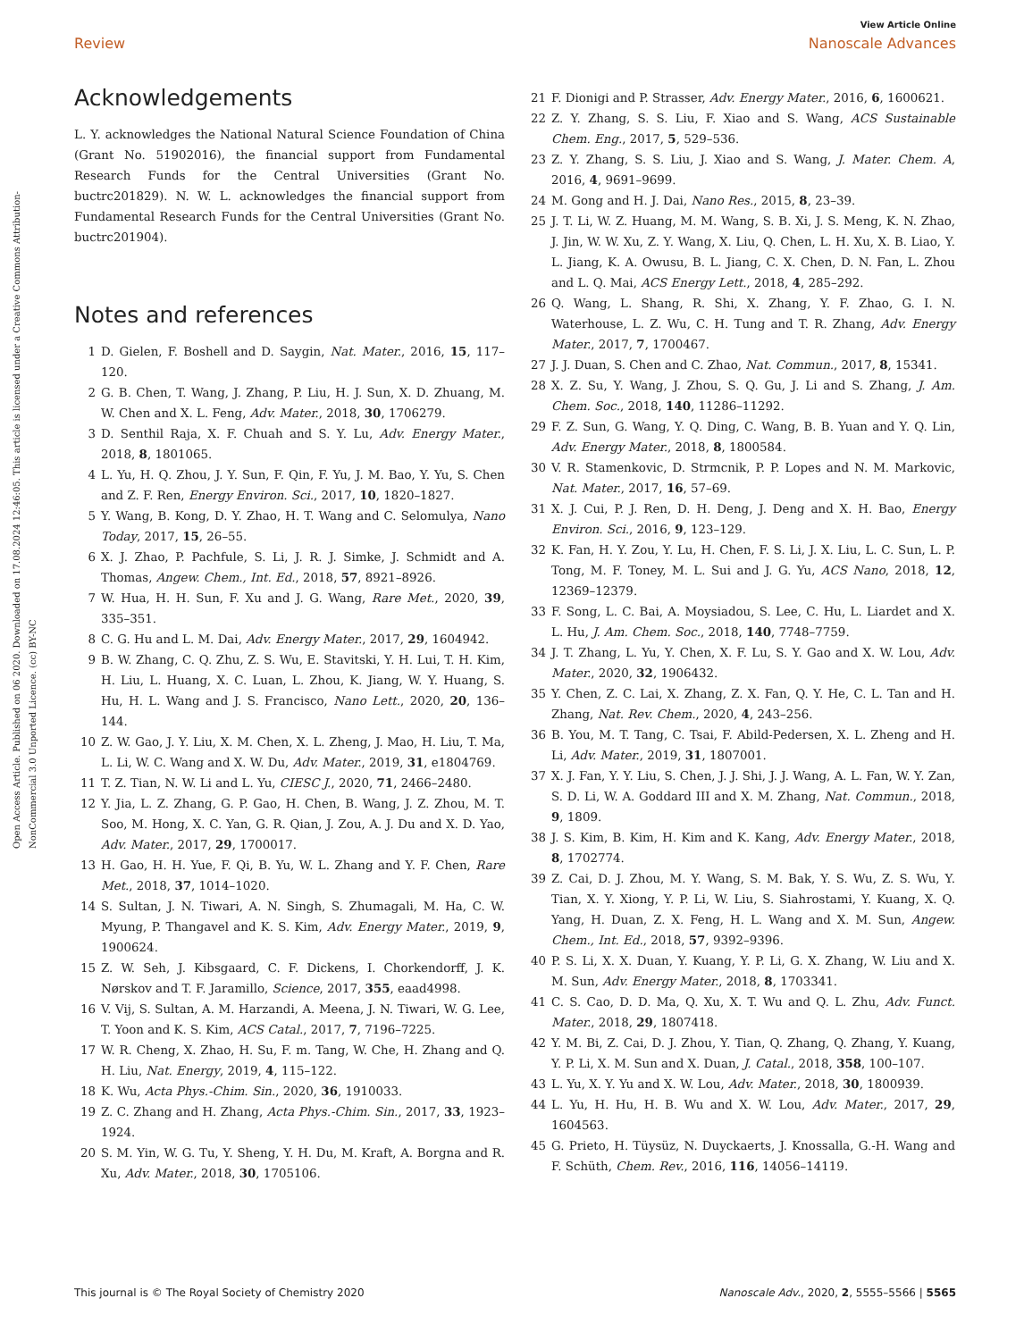View Article Online
Review Nanoscale Advances
Open Access Article. Published on 06 2020. Downloaded on 17.08.2024 12:46:05. This article is licensed under a Creative Commons Attribution-NonCommercial 3.0 Unported Licence. (cc) BY-NC
Acknowledgements
L. Y. acknowledges the National Natural Science Foundation of China (Grant No. 51902016), the financial support from Fundamental Research Funds for the Central Universities (Grant No. buctrc201829). N. W. L. acknowledges the financial support from Fundamental Research Funds for the Central Universities (Grant No. buctrc201904).
Notes and references
1 D. Gielen, F. Boshell and D. Saygin, Nat. Mater., 2016, 15, 117–120.
2 G. B. Chen, T. Wang, J. Zhang, P. Liu, H. J. Sun, X. D. Zhuang, M. W. Chen and X. L. Feng, Adv. Mater., 2018, 30, 1706279.
3 D. Senthil Raja, X. F. Chuah and S. Y. Lu, Adv. Energy Mater., 2018, 8, 1801065.
4 L. Yu, H. Q. Zhou, J. Y. Sun, F. Qin, F. Yu, J. M. Bao, Y. Yu, S. Chen and Z. F. Ren, Energy Environ. Sci., 2017, 10, 1820–1827.
5 Y. Wang, B. Kong, D. Y. Zhao, H. T. Wang and C. Selomulya, Nano Today, 2017, 15, 26–55.
6 X. J. Zhao, P. Pachfule, S. Li, J. R. J. Simke, J. Schmidt and A. Thomas, Angew. Chem., Int. Ed., 2018, 57, 8921–8926.
7 W. Hua, H. H. Sun, F. Xu and J. G. Wang, Rare Met., 2020, 39, 335–351.
8 C. G. Hu and L. M. Dai, Adv. Energy Mater., 2017, 29, 1604942.
9 B. W. Zhang, C. Q. Zhu, Z. S. Wu, E. Stavitski, Y. H. Lui, T. H. Kim, H. Liu, L. Huang, X. C. Luan, L. Zhou, K. Jiang, W. Y. Huang, S. Hu, H. L. Wang and J. S. Francisco, Nano Lett., 2020, 20, 136–144.
10 Z. W. Gao, J. Y. Liu, X. M. Chen, X. L. Zheng, J. Mao, H. Liu, T. Ma, L. Li, W. C. Wang and X. W. Du, Adv. Mater., 2019, 31, e1804769.
11 T. Z. Tian, N. W. Li and L. Yu, CIESC J., 2020, 71, 2466–2480.
12 Y. Jia, L. Z. Zhang, G. P. Gao, H. Chen, B. Wang, J. Z. Zhou, M. T. Soo, M. Hong, X. C. Yan, G. R. Qian, J. Zou, A. J. Du and X. D. Yao, Adv. Mater., 2017, 29, 1700017.
13 H. Gao, H. H. Yue, F. Qi, B. Yu, W. L. Zhang and Y. F. Chen, Rare Met., 2018, 37, 1014–1020.
14 S. Sultan, J. N. Tiwari, A. N. Singh, S. Zhumagali, M. Ha, C. W. Myung, P. Thangavel and K. S. Kim, Adv. Energy Mater., 2019, 9, 1900624.
15 Z. W. Seh, J. Kibsgaard, C. F. Dickens, I. Chorkendorff, J. K. Nørskov and T. F. Jaramillo, Science, 2017, 355, eaad4998.
16 V. Vij, S. Sultan, A. M. Harzandi, A. Meena, J. N. Tiwari, W. G. Lee, T. Yoon and K. S. Kim, ACS Catal., 2017, 7, 7196–7225.
17 W. R. Cheng, X. Zhao, H. Su, F. m. Tang, W. Che, H. Zhang and Q. H. Liu, Nat. Energy, 2019, 4, 115–122.
18 K. Wu, Acta Phys.-Chim. Sin., 2020, 36, 1910033.
19 Z. C. Zhang and H. Zhang, Acta Phys.-Chim. Sin., 2017, 33, 1923–1924.
20 S. M. Yin, W. G. Tu, Y. Sheng, Y. H. Du, M. Kraft, A. Borgna and R. Xu, Adv. Mater., 2018, 30, 1705106.
21 F. Dionigi and P. Strasser, Adv. Energy Mater., 2016, 6, 1600621.
22 Z. Y. Zhang, S. S. Liu, F. Xiao and S. Wang, ACS Sustainable Chem. Eng., 2017, 5, 529–536.
23 Z. Y. Zhang, S. S. Liu, J. Xiao and S. Wang, J. Mater. Chem. A, 2016, 4, 9691–9699.
24 M. Gong and H. J. Dai, Nano Res., 2015, 8, 23–39.
25 J. T. Li, W. Z. Huang, M. M. Wang, S. B. Xi, J. S. Meng, K. N. Zhao, J. Jin, W. W. Xu, Z. Y. Wang, X. Liu, Q. Chen, L. H. Xu, X. B. Liao, Y. L. Jiang, K. A. Owusu, B. L. Jiang, C. X. Chen, D. N. Fan, L. Zhou and L. Q. Mai, ACS Energy Lett., 2018, 4, 285–292.
26 Q. Wang, L. Shang, R. Shi, X. Zhang, Y. F. Zhao, G. I. N. Waterhouse, L. Z. Wu, C. H. Tung and T. R. Zhang, Adv. Energy Mater., 2017, 7, 1700467.
27 J. J. Duan, S. Chen and C. Zhao, Nat. Commun., 2017, 8, 15341.
28 X. Z. Su, Y. Wang, J. Zhou, S. Q. Gu, J. Li and S. Zhang, J. Am. Chem. Soc., 2018, 140, 11286–11292.
29 F. Z. Sun, G. Wang, Y. Q. Ding, C. Wang, B. B. Yuan and Y. Q. Lin, Adv. Energy Mater., 2018, 8, 1800584.
30 V. R. Stamenkovic, D. Strmcnik, P. P. Lopes and N. M. Markovic, Nat. Mater., 2017, 16, 57–69.
31 X. J. Cui, P. J. Ren, D. H. Deng, J. Deng and X. H. Bao, Energy Environ. Sci., 2016, 9, 123–129.
32 K. Fan, H. Y. Zou, Y. Lu, H. Chen, F. S. Li, J. X. Liu, L. C. Sun, L. P. Tong, M. F. Toney, M. L. Sui and J. G. Yu, ACS Nano, 2018, 12, 12369–12379.
33 F. Song, L. C. Bai, A. Moysiadou, S. Lee, C. Hu, L. Liardet and X. L. Hu, J. Am. Chem. Soc., 2018, 140, 7748–7759.
34 J. T. Zhang, L. Yu, Y. Chen, X. F. Lu, S. Y. Gao and X. W. Lou, Adv. Mater., 2020, 32, 1906432.
35 Y. Chen, Z. C. Lai, X. Zhang, Z. X. Fan, Q. Y. He, C. L. Tan and H. Zhang, Nat. Rev. Chem., 2020, 4, 243–256.
36 B. You, M. T. Tang, C. Tsai, F. Abild-Pedersen, X. L. Zheng and H. Li, Adv. Mater., 2019, 31, 1807001.
37 X. J. Fan, Y. Y. Liu, S. Chen, J. J. Shi, J. J. Wang, A. L. Fan, W. Y. Zan, S. D. Li, W. A. Goddard III and X. M. Zhang, Nat. Commun., 2018, 9, 1809.
38 J. S. Kim, B. Kim, H. Kim and K. Kang, Adv. Energy Mater., 2018, 8, 1702774.
39 Z. Cai, D. J. Zhou, M. Y. Wang, S. M. Bak, Y. S. Wu, Z. S. Wu, Y. Tian, X. Y. Xiong, Y. P. Li, W. Liu, S. Siahrostami, Y. Kuang, X. Q. Yang, H. Duan, Z. X. Feng, H. L. Wang and X. M. Sun, Angew. Chem., Int. Ed., 2018, 57, 9392–9396.
40 P. S. Li, X. X. Duan, Y. Kuang, Y. P. Li, G. X. Zhang, W. Liu and X. M. Sun, Adv. Energy Mater., 2018, 8, 1703341.
41 C. S. Cao, D. D. Ma, Q. Xu, X. T. Wu and Q. L. Zhu, Adv. Funct. Mater., 2018, 29, 1807418.
42 Y. M. Bi, Z. Cai, D. J. Zhou, Y. Tian, Q. Zhang, Q. Zhang, Y. Kuang, Y. P. Li, X. M. Sun and X. Duan, J. Catal., 2018, 358, 100–107.
43 L. Yu, X. Y. Yu and X. W. Lou, Adv. Mater., 2018, 30, 1800939.
44 L. Yu, H. Hu, H. B. Wu and X. W. Lou, Adv. Mater., 2017, 29, 1604563.
45 G. Prieto, H. Tüysüz, N. Duyckaerts, J. Knossalla, G.-H. Wang and F. Schüth, Chem. Rev., 2016, 116, 14056–14119.
This journal is © The Royal Society of Chemistry 2020 Nanoscale Adv., 2020, 2, 5555–5566 | 5565